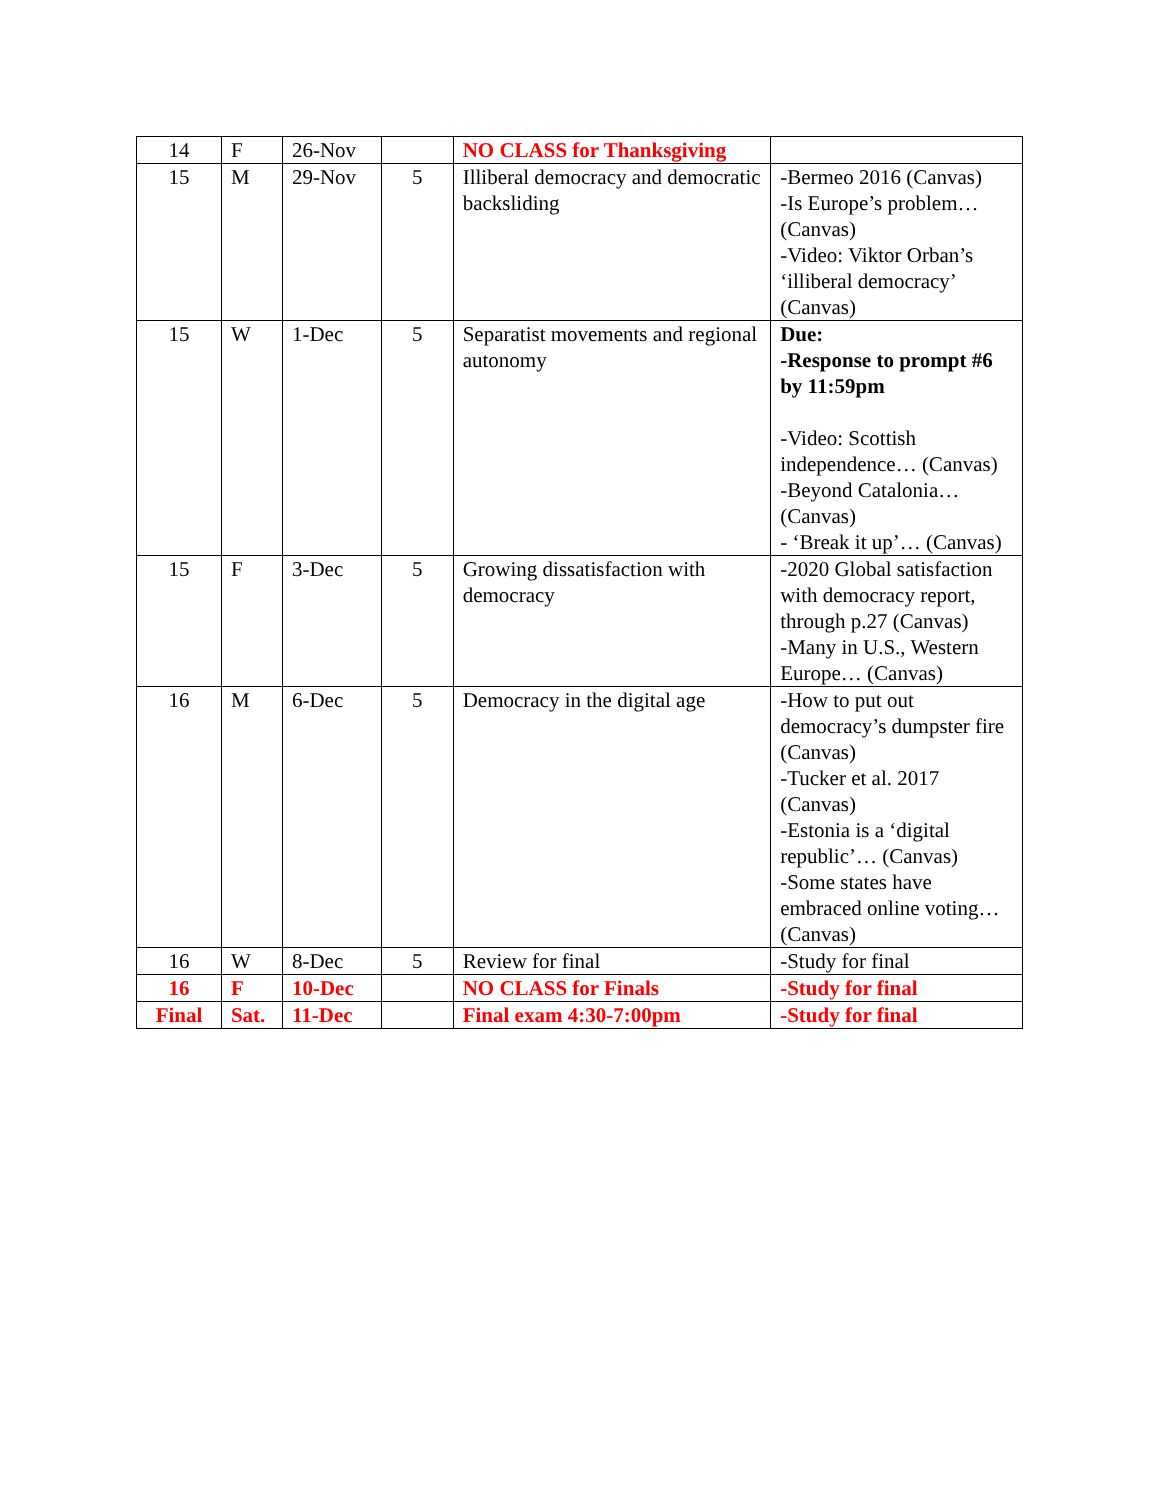| 14 | F | 26-Nov | | NO CLASS for Thanksgiving | |
| 15 | M | 29-Nov | 5 | Illiberal democracy and democratic backsliding | -Bermeo 2016 (Canvas) -Is Europe’s problem… (Canvas) -Video: Viktor Orban’s ‘illiberal democracy’ (Canvas) |
| 15 | W | 1-Dec | 5 | Separatist movements and regional autonomy | Due: -Response to prompt #6 by 11:59pm -Video: Scottish independence… (Canvas) -Beyond Catalonia… (Canvas) - ‘Break it up’… (Canvas) |
| 15 | F | 3-Dec | 5 | Growing dissatisfaction with democracy | -2020 Global satisfaction with democracy report, through p.27 (Canvas) -Many in U.S., Western Europe… (Canvas) |
| 16 | M | 6-Dec | 5 | Democracy in the digital age | -How to put out democracy’s dumpster fire (Canvas) -Tucker et al. 2017 (Canvas) -Estonia is a ‘digital republic’… (Canvas) -Some states have embraced online voting… (Canvas) |
| 16 | W | 8-Dec | 5 | Review for final | -Study for final |
| 16 | F | 10-Dec | | NO CLASS for Finals | -Study for final |
| Final | Sat. | 11-Dec | | Final exam 4:30-7:00pm | -Study for final |